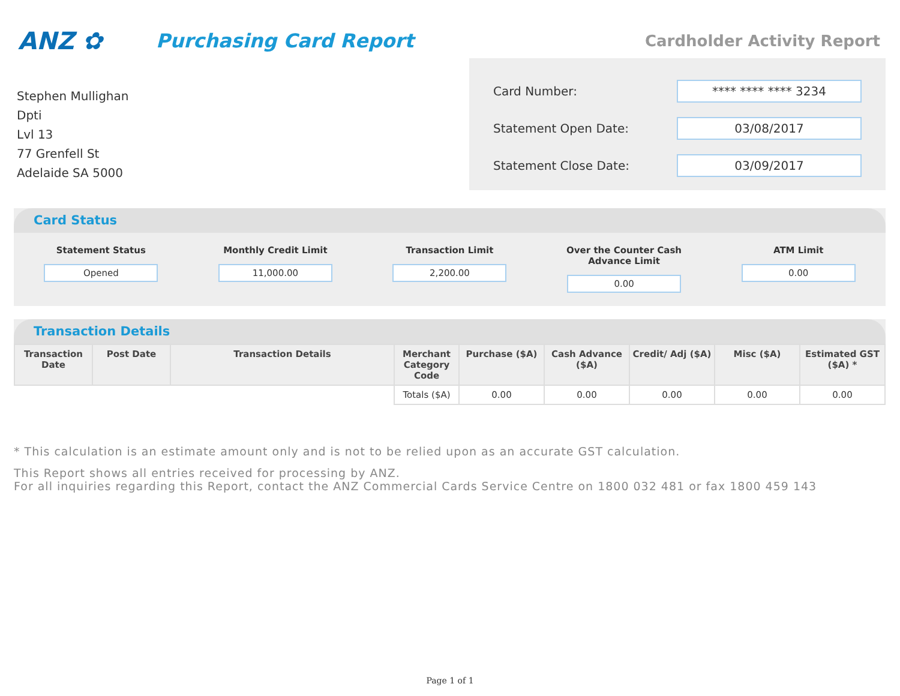ANZ ✿
Purchasing Card Report
Cardholder Activity Report
Stephen Mullighan
Dpti
Lvl 13
77 Grenfell St
Adelaide SA 5000
Card Number: **** **** **** 3234
Statement Open Date: 03/08/2017
Statement Close Date: 03/09/2017
Card Status
Statement Status
Opened
Monthly Credit Limit
11,000.00
Transaction Limit
2,200.00
Over the Counter Cash Advance Limit
0.00
ATM Limit
0.00
Transaction Details
| Transaction Date | Post Date | Transaction Details | Merchant Category Code | Purchase ($A) | Cash Advance ($A) | Credit/ Adj ($A) | Misc ($A) | Estimated GST ($A) * |
| --- | --- | --- | --- | --- | --- | --- | --- | --- |
| | | | Totals ($A) | 0.00 | 0.00 | 0.00 | 0.00 | 0.00 |
* This calculation is an estimate amount only and is not to be relied upon as an accurate GST calculation.
This Report shows all entries received for processing by ANZ.
For all inquiries regarding this Report, contact the ANZ Commercial Cards Service Centre on 1800 032 481 or fax 1800 459 143
Page 1 of 1